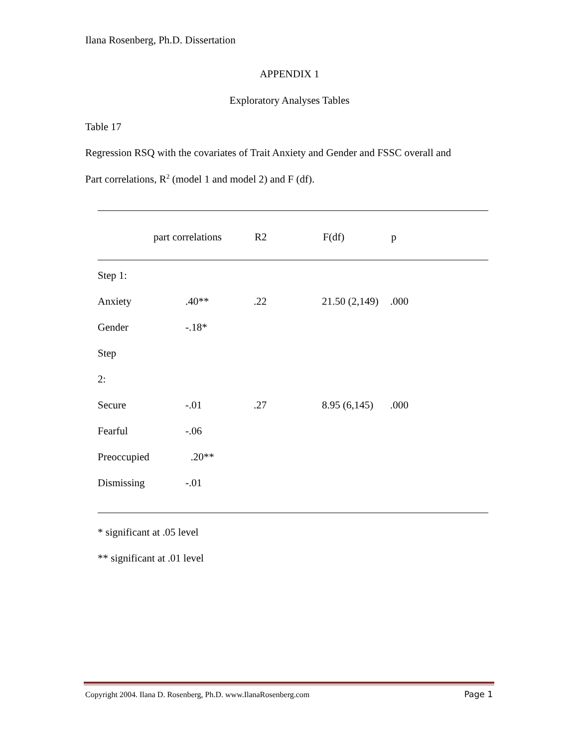Ilana Rosenberg, Ph.D. Dissertation
APPENDIX 1
Exploratory Analyses Tables
Table 17
Regression RSQ with the covariates of Trait Anxiety and Gender and FSSC overall and
Part correlations, R<sup>2</sup> (model 1 and model 2) and F (df).
| | part correlations | R2 | F(df) | p |
| Step 1: | | | | |
| Anxiety | .40** | .22 | 21.50 (2,149) | .000 |
| Gender | -.18* | | | |
| Step | | | | |
| 2: | | | | |
| Secure | -.01 | .27 | 8.95 (6,145) | .000 |
| Fearful | -.06 | | | |
| Preoccupied | .20** | | | |
| Dismissing | -.01 | | | |
* significant at .05 level
** significant at .01 level
Copyright 2004. Ilana D. Rosenberg, Ph.D. www.IlanaRosenberg.com Page 1